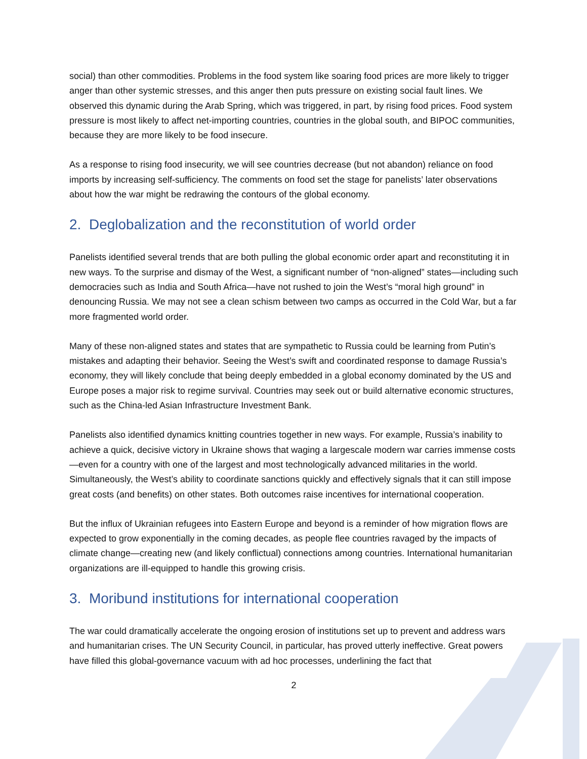social) than other commodities. Problems in the food system like soaring food prices are more likely to trigger anger than other systemic stresses, and this anger then puts pressure on existing social fault lines. We observed this dynamic during the Arab Spring, which was triggered, in part, by rising food prices. Food system pressure is most likely to affect net-importing countries, countries in the global south, and BIPOC communities, because they are more likely to be food insecure.
As a response to rising food insecurity, we will see countries decrease (but not abandon) reliance on food imports by increasing self-sufficiency. The comments on food set the stage for panelists’ later observations about how the war might be redrawing the contours of the global economy.
2. Deglobalization and the reconstitution of world order
Panelists identified several trends that are both pulling the global economic order apart and reconstituting it in new ways. To the surprise and dismay of the West, a significant number of “non-aligned” states—including such democracies such as India and South Africa—have not rushed to join the West’s “moral high ground” in denouncing Russia. We may not see a clean schism between two camps as occurred in the Cold War, but a far more fragmented world order.
Many of these non-aligned states and states that are sympathetic to Russia could be learning from Putin’s mistakes and adapting their behavior. Seeing the West’s swift and coordinated response to damage Russia’s economy, they will likely conclude that being deeply embedded in a global economy dominated by the US and Europe poses a major risk to regime survival. Countries may seek out or build alternative economic structures, such as the China-led Asian Infrastructure Investment Bank.
Panelists also identified dynamics knitting countries together in new ways. For example, Russia’s inability to achieve a quick, decisive victory in Ukraine shows that waging a largescale modern war carries immense costs—even for a country with one of the largest and most technologically advanced militaries in the world. Simultaneously, the West’s ability to coordinate sanctions quickly and effectively signals that it can still impose great costs (and benefits) on other states. Both outcomes raise incentives for international cooperation.
But the influx of Ukrainian refugees into Eastern Europe and beyond is a reminder of how migration flows are expected to grow exponentially in the coming decades, as people flee countries ravaged by the impacts of climate change—creating new (and likely conflictual) connections among countries. International humanitarian organizations are ill-equipped to handle this growing crisis.
3. Moribund institutions for international cooperation
The war could dramatically accelerate the ongoing erosion of institutions set up to prevent and address wars and humanitarian crises. The UN Security Council, in particular, has proved utterly ineffective. Great powers have filled this global-governance vacuum with ad hoc processes, underlining the fact that
2